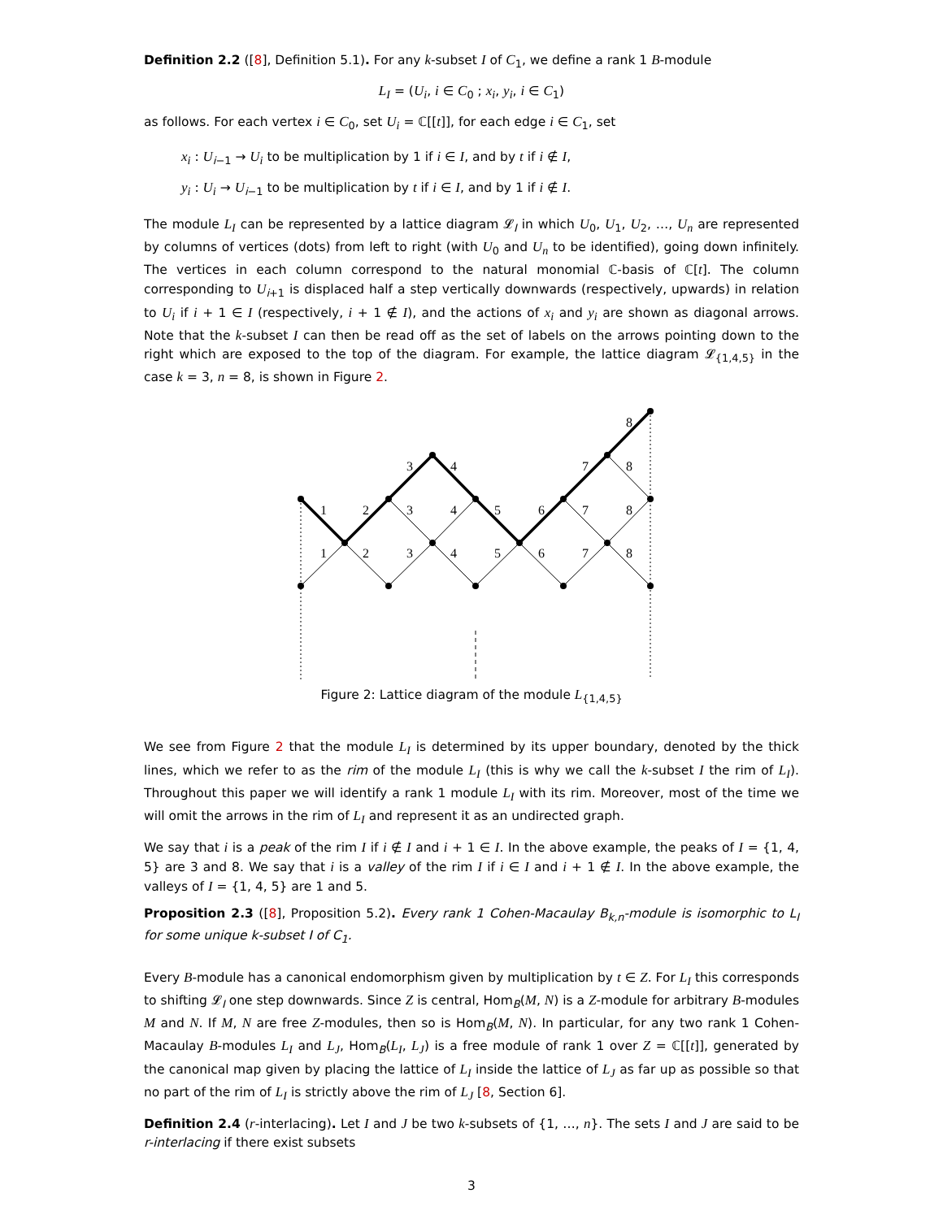Definition 2.2 ([8], Definition 5.1). For any k-subset I of C<sub>1</sub>, we define a rank 1 B-module
L<sub>I</sub> = (U<sub>i</sub>, i ∈ C<sub>0</sub> ; x<sub>i</sub>, y<sub>i</sub>, i ∈ C<sub>1</sub>)
as follows. For each vertex i ∈ C<sub>0</sub>, set U<sub>i</sub> = ℂ[[t]], for each edge i ∈ C<sub>1</sub>, set
x<sub>i</sub> : U<sub>i−1</sub> → U<sub>i</sub> to be multiplication by 1 if i ∈ I, and by t if i ∉ I,
y<sub>i</sub> : U<sub>i</sub> → U<sub>i−1</sub> to be multiplication by t if i ∈ I, and by 1 if i ∉ I.
The module L<sub>I</sub> can be represented by a lattice diagram 𝓛<sub>I</sub> in which U<sub>0</sub>, U<sub>1</sub>, U<sub>2</sub>, …, U<sub>n</sub> are represented by columns of vertices (dots) from left to right (with U<sub>0</sub> and U<sub>n</sub> to be identified), going down infinitely. The vertices in each column correspond to the natural monomial ℂ-basis of ℂ[t]. The column corresponding to U<sub>i+1</sub> is displaced half a step vertically downwards (respectively, upwards) in relation to U<sub>i</sub> if i + 1 ∈ I (respectively, i + 1 ∉ I), and the actions of x<sub>i</sub> and y<sub>i</sub> are shown as diagonal arrows. Note that the k-subset I can then be read off as the set of labels on the arrows pointing down to the right which are exposed to the top of the diagram. For example, the lattice diagram 𝓛<sub>{1,4,5}</sub> in the case k = 3, n = 8, is shown in Figure 2.
1
2
3
4
3
4
5
6
7
8
8
7
8
1
2
3
4
5
6
7
8
Figure 2: Lattice diagram of the module L<sub>{1,4,5}</sub>
We see from Figure 2 that the module L<sub>I</sub> is determined by its upper boundary, denoted by the thick lines, which we refer to as the rim of the module L<sub>I</sub> (this is why we call the k-subset I the rim of L<sub>I</sub>). Throughout this paper we will identify a rank 1 module L<sub>I</sub> with its rim. Moreover, most of the time we will omit the arrows in the rim of L<sub>I</sub> and represent it as an undirected graph.
We say that i is a peak of the rim I if i ∉ I and i + 1 ∈ I. In the above example, the peaks of I = {1, 4, 5} are 3 and 8. We say that i is a valley of the rim I if i ∈ I and i + 1 ∉ I. In the above example, the valleys of I = {1, 4, 5} are 1 and 5.
Proposition 2.3 ([8], Proposition 5.2). Every rank 1 Cohen-Macaulay B<sub>k,n</sub>-module is isomorphic to L<sub>I</sub> for some unique k-subset I of C<sub>1</sub>.
Every B-module has a canonical endomorphism given by multiplication by t ∈ Z. For L<sub>I</sub> this corresponds to shifting 𝓛<sub>I</sub> one step downwards. Since Z is central, Hom<sub>B</sub>(M, N) is a Z-module for arbitrary B-modules M and N. If M, N are free Z-modules, then so is Hom<sub>B</sub>(M, N). In particular, for any two rank 1 Cohen-Macaulay B-modules L<sub>I</sub> and L<sub>J</sub>, Hom<sub>B</sub>(L<sub>I</sub>, L<sub>J</sub>) is a free module of rank 1 over Z = ℂ[[t]], generated by the canonical map given by placing the lattice of L<sub>I</sub> inside the lattice of L<sub>J</sub> as far up as possible so that no part of the rim of L<sub>I</sub> is strictly above the rim of L<sub>J</sub> [8, Section 6].
Definition 2.4 (r-interlacing). Let I and J be two k-subsets of {1, …, n}. The sets I and J are said to be r-interlacing if there exist subsets
3